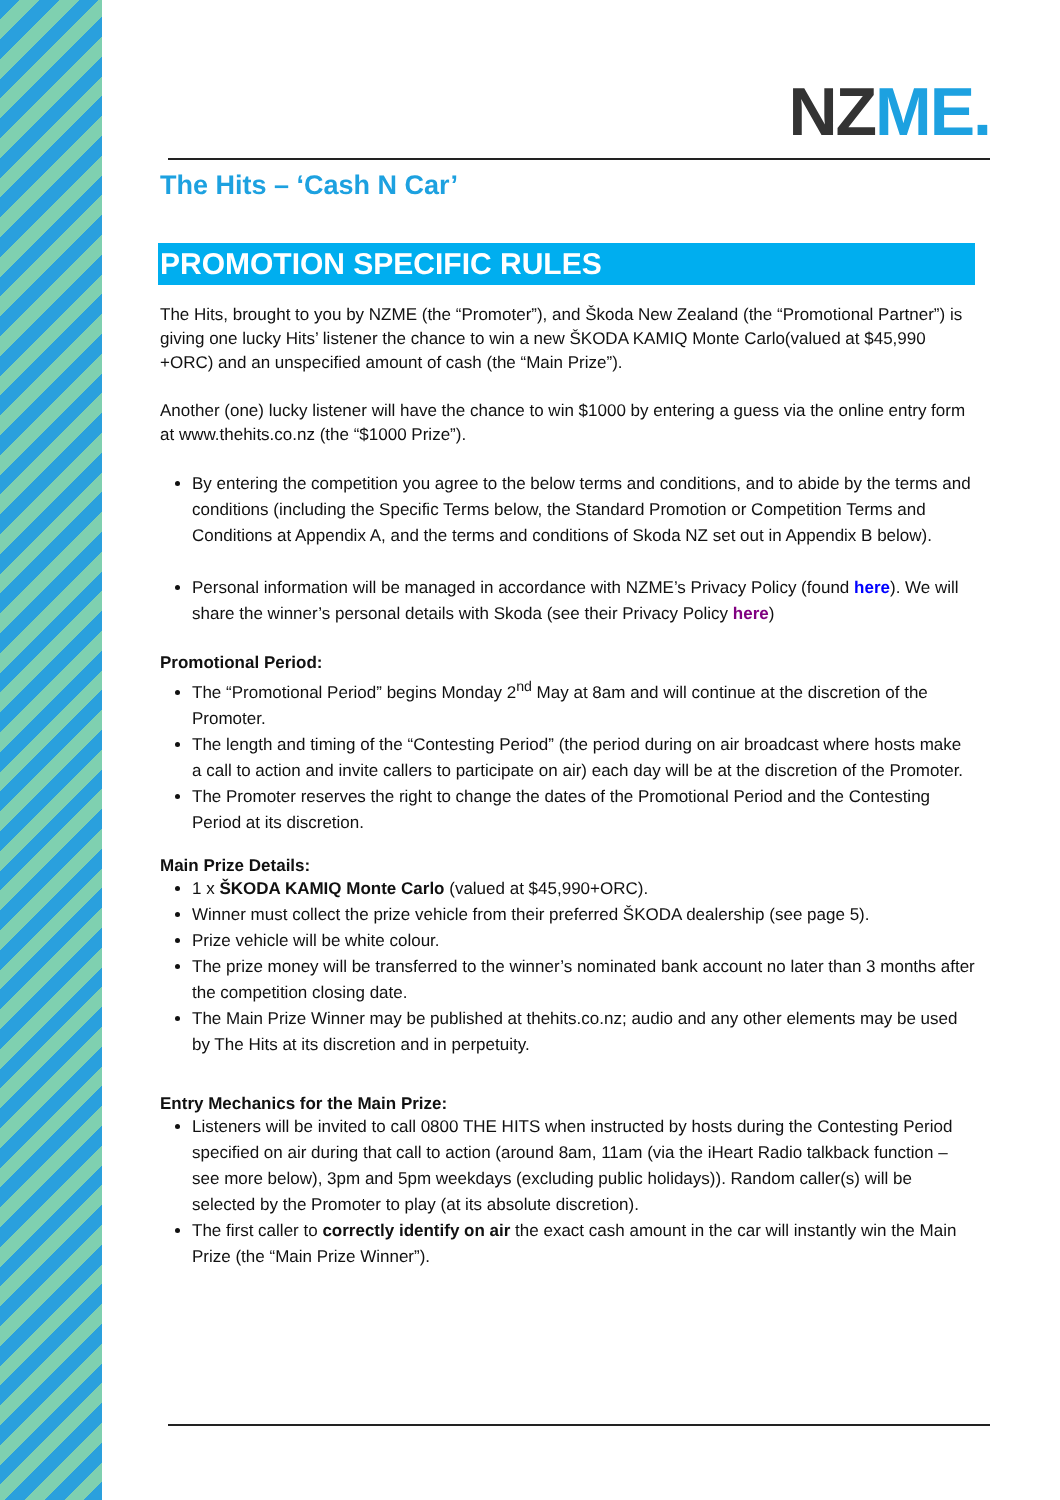NZME.
The Hits – ‘Cash N Car’
PROMOTION SPECIFIC RULES
The Hits, brought to you by NZME (the “Promoter”), and Škoda New Zealand (the “Promotional Partner”) is giving one lucky Hits’ listener the chance to win a new ŠKODA KAMIQ Monte Carlo(valued at $45,990 +ORC) and an unspecified amount of cash (the “Main Prize”).
Another (one) lucky listener will have the chance to win $1000 by entering a guess via the online entry form at www.thehits.co.nz (the “$1000 Prize”).
By entering the competition you agree to the below terms and conditions, and to abide by the terms and conditions (including the Specific Terms below, the Standard Promotion or Competition Terms and Conditions at Appendix A, and the terms and conditions of Skoda NZ set out in Appendix B below).
Personal information will be managed in accordance with NZME’s Privacy Policy (found here). We will share the winner’s personal details with Skoda (see their Privacy Policy here)
Promotional Period:
The “Promotional Period” begins Monday 2<sup>nd</sup> May at 8am and will continue at the discretion of the Promoter.
The length and timing of the “Contesting Period” (the period during on air broadcast where hosts make a call to action and invite callers to participate on air) each day will be at the discretion of the Promoter.
The Promoter reserves the right to change the dates of the Promotional Period and the Contesting Period at its discretion.
Main Prize Details:
1 x ŠKODA KAMIQ Monte Carlo (valued at $45,990+ORC).
Winner must collect the prize vehicle from their preferred ŠKODA dealership (see page 5).
Prize vehicle will be white colour.
The prize money will be transferred to the winner’s nominated bank account no later than 3 months after the competition closing date.
The Main Prize Winner may be published at thehits.co.nz; audio and any other elements may be used by The Hits at its discretion and in perpetuity.
Entry Mechanics for the Main Prize:
Listeners will be invited to call 0800 THE HITS when instructed by hosts during the Contesting Period specified on air during that call to action (around 8am, 11am (via the iHeart Radio talkback function – see more below), 3pm and 5pm weekdays (excluding public holidays)). Random caller(s) will be selected by the Promoter to play (at its absolute discretion).
The first caller to correctly identify on air the exact cash amount in the car will instantly win the Main Prize (the “Main Prize Winner”).